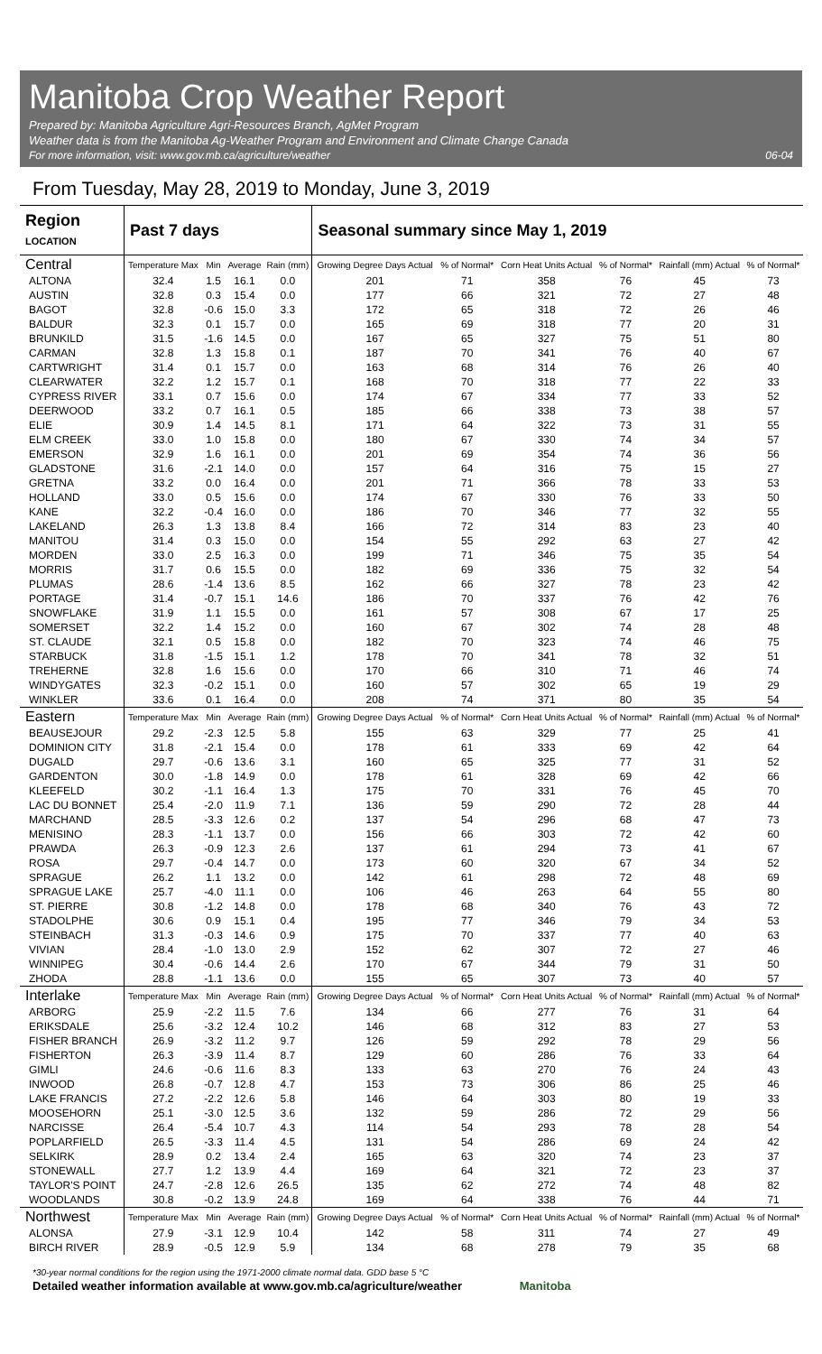Manitoba Crop Weather Report
Prepared by: Manitoba Agriculture Agri-Resources Branch, AgMet Program
Weather data is from the Manitoba Ag-Weather Program and Environment and Climate Change Canada
For more information, visit: www.gov.mb.ca/agriculture/weather 06-04
From Tuesday, May 28, 2019 to Monday, June 3, 2019
| Region LOCATION | Past 7 days | | | | Seasonal summary since May 1, 2019 | | | | | |
| --- | --- | --- | --- | --- | --- | --- | --- | --- | --- | --- |
| Central | Temperature Max | Min | Average | Rain (mm) | Growing Degree Days Actual | % of Normal* | Corn Heat Units Actual | % of Normal* | Rainfall (mm) Actual | % of Normal* |
| ALTONA | 32.4 | 1.5 | 16.1 | 0.0 | 201 | 71 | 358 | 76 | 45 | 73 |
| AUSTIN | 32.8 | 0.3 | 15.4 | 0.0 | 177 | 66 | 321 | 72 | 27 | 48 |
| BAGOT | 32.8 | -0.6 | 15.0 | 3.3 | 172 | 65 | 318 | 72 | 26 | 46 |
| BALDUR | 32.3 | 0.1 | 15.7 | 0.0 | 165 | 69 | 318 | 77 | 20 | 31 |
| BRUNKILD | 31.5 | -1.6 | 14.5 | 0.0 | 167 | 65 | 327 | 75 | 51 | 80 |
| CARMAN | 32.8 | 1.3 | 15.8 | 0.1 | 187 | 70 | 341 | 76 | 40 | 67 |
| CARTWRIGHT | 31.4 | 0.1 | 15.7 | 0.0 | 163 | 68 | 314 | 76 | 26 | 40 |
| CLEARWATER | 32.2 | 1.2 | 15.7 | 0.1 | 168 | 70 | 318 | 77 | 22 | 33 |
| CYPRESS RIVER | 33.1 | 0.7 | 15.6 | 0.0 | 174 | 67 | 334 | 77 | 33 | 52 |
| DEERWOOD | 33.2 | 0.7 | 16.1 | 0.5 | 185 | 66 | 338 | 73 | 38 | 57 |
| ELIE | 30.9 | 1.4 | 14.5 | 8.1 | 171 | 64 | 322 | 73 | 31 | 55 |
| ELM CREEK | 33.0 | 1.0 | 15.8 | 0.0 | 180 | 67 | 330 | 74 | 34 | 57 |
| EMERSON | 32.9 | 1.6 | 16.1 | 0.0 | 201 | 69 | 354 | 74 | 36 | 56 |
| GLADSTONE | 31.6 | -2.1 | 14.0 | 0.0 | 157 | 64 | 316 | 75 | 15 | 27 |
| GRETNA | 33.2 | 0.0 | 16.4 | 0.0 | 201 | 71 | 366 | 78 | 33 | 53 |
| HOLLAND | 33.0 | 0.5 | 15.6 | 0.0 | 174 | 67 | 330 | 76 | 33 | 50 |
| KANE | 32.2 | -0.4 | 16.0 | 0.0 | 186 | 70 | 346 | 77 | 32 | 55 |
| LAKELAND | 26.3 | 1.3 | 13.8 | 8.4 | 166 | 72 | 314 | 83 | 23 | 40 |
| MANITOU | 31.4 | 0.3 | 15.0 | 0.0 | 154 | 55 | 292 | 63 | 27 | 42 |
| MORDEN | 33.0 | 2.5 | 16.3 | 0.0 | 199 | 71 | 346 | 75 | 35 | 54 |
| MORRIS | 31.7 | 0.6 | 15.5 | 0.0 | 182 | 69 | 336 | 75 | 32 | 54 |
| PLUMAS | 28.6 | -1.4 | 13.6 | 8.5 | 162 | 66 | 327 | 78 | 23 | 42 |
| PORTAGE | 31.4 | -0.7 | 15.1 | 14.6 | 186 | 70 | 337 | 76 | 42 | 76 |
| SNOWFLAKE | 31.9 | 1.1 | 15.5 | 0.0 | 161 | 57 | 308 | 67 | 17 | 25 |
| SOMERSET | 32.2 | 1.4 | 15.2 | 0.0 | 160 | 67 | 302 | 74 | 28 | 48 |
| ST. CLAUDE | 32.1 | 0.5 | 15.8 | 0.0 | 182 | 70 | 323 | 74 | 46 | 75 |
| STARBUCK | 31.8 | -1.5 | 15.1 | 1.2 | 178 | 70 | 341 | 78 | 32 | 51 |
| TREHERNE | 32.8 | 1.6 | 15.6 | 0.0 | 170 | 66 | 310 | 71 | 46 | 74 |
| WINDYGATES | 32.3 | -0.2 | 15.1 | 0.0 | 160 | 57 | 302 | 65 | 19 | 29 |
| WINKLER | 33.6 | 0.1 | 16.4 | 0.0 | 208 | 74 | 371 | 80 | 35 | 54 |
| Eastern | Temperature Max | Min | Average | Rain (mm) | Growing Degree Days Actual | % of Normal* | Corn Heat Units Actual | % of Normal* | Rainfall (mm) Actual | % of Normal* |
| BEAUSEJOUR | 29.2 | -2.3 | 12.5 | 5.8 | 155 | 63 | 329 | 77 | 25 | 41 |
| DOMINION CITY | 31.8 | -2.1 | 15.4 | 0.0 | 178 | 61 | 333 | 69 | 42 | 64 |
| DUGALD | 29.7 | -0.6 | 13.6 | 3.1 | 160 | 65 | 325 | 77 | 31 | 52 |
| GARDENTON | 30.0 | -1.8 | 14.9 | 0.0 | 178 | 61 | 328 | 69 | 42 | 66 |
| KLEEFELD | 30.2 | -1.1 | 16.4 | 1.3 | 175 | 70 | 331 | 76 | 45 | 70 |
| LAC DU BONNET | 25.4 | -2.0 | 11.9 | 7.1 | 136 | 59 | 290 | 72 | 28 | 44 |
| MARCHAND | 28.5 | -3.3 | 12.6 | 0.2 | 137 | 54 | 296 | 68 | 47 | 73 |
| MENISINO | 28.3 | -1.1 | 13.7 | 0.0 | 156 | 66 | 303 | 72 | 42 | 60 |
| PRAWDA | 26.3 | -0.9 | 12.3 | 2.6 | 137 | 61 | 294 | 73 | 41 | 67 |
| ROSA | 29.7 | -0.4 | 14.7 | 0.0 | 173 | 60 | 320 | 67 | 34 | 52 |
| SPRAGUE | 26.2 | 1.1 | 13.2 | 0.0 | 142 | 61 | 298 | 72 | 48 | 69 |
| SPRAGUE LAKE | 25.7 | -4.0 | 11.1 | 0.0 | 106 | 46 | 263 | 64 | 55 | 80 |
| ST. PIERRE | 30.8 | -1.2 | 14.8 | 0.0 | 178 | 68 | 340 | 76 | 43 | 72 |
| STADOLPHE | 30.6 | 0.9 | 15.1 | 0.4 | 195 | 77 | 346 | 79 | 34 | 53 |
| STEINBACH | 31.3 | -0.3 | 14.6 | 0.9 | 175 | 70 | 337 | 77 | 40 | 63 |
| VIVIAN | 28.4 | -1.0 | 13.0 | 2.9 | 152 | 62 | 307 | 72 | 27 | 46 |
| WINNIPEG | 30.4 | -0.6 | 14.4 | 2.6 | 170 | 67 | 344 | 79 | 31 | 50 |
| ZHODA | 28.8 | -1.1 | 13.6 | 0.0 | 155 | 65 | 307 | 73 | 40 | 57 |
| Interlake | Temperature Max | Min | Average | Rain (mm) | Growing Degree Days Actual | % of Normal* | Corn Heat Units Actual | % of Normal* | Rainfall (mm) Actual | % of Normal* |
| ARBORG | 25.9 | -2.2 | 11.5 | 7.6 | 134 | 66 | 277 | 76 | 31 | 64 |
| ERIKSDALE | 25.6 | -3.2 | 12.4 | 10.2 | 146 | 68 | 312 | 83 | 27 | 53 |
| FISHER BRANCH | 26.9 | -3.2 | 11.2 | 9.7 | 126 | 59 | 292 | 78 | 29 | 56 |
| FISHERTON | 26.3 | -3.9 | 11.4 | 8.7 | 129 | 60 | 286 | 76 | 33 | 64 |
| GIMLI | 24.6 | -0.6 | 11.6 | 8.3 | 133 | 63 | 270 | 76 | 24 | 43 |
| INWOOD | 26.8 | -0.7 | 12.8 | 4.7 | 153 | 73 | 306 | 86 | 25 | 46 |
| LAKE FRANCIS | 27.2 | -2.2 | 12.6 | 5.8 | 146 | 64 | 303 | 80 | 19 | 33 |
| MOOSEHORN | 25.1 | -3.0 | 12.5 | 3.6 | 132 | 59 | 286 | 72 | 29 | 56 |
| NARCISSE | 26.4 | -5.4 | 10.7 | 4.3 | 114 | 54 | 293 | 78 | 28 | 54 |
| POPLARFIELD | 26.5 | -3.3 | 11.4 | 4.5 | 131 | 54 | 286 | 69 | 24 | 42 |
| SELKIRK | 28.9 | 0.2 | 13.4 | 2.4 | 165 | 63 | 320 | 74 | 23 | 37 |
| STONEWALL | 27.7 | 1.2 | 13.9 | 4.4 | 169 | 64 | 321 | 72 | 23 | 37 |
| TAYLOR'S POINT | 24.7 | -2.8 | 12.6 | 26.5 | 135 | 62 | 272 | 74 | 48 | 82 |
| WOODLANDS | 30.8 | -0.2 | 13.9 | 24.8 | 169 | 64 | 338 | 76 | 44 | 71 |
| Northwest | Temperature Max | Min | Average | Rain (mm) | Growing Degree Days Actual | % of Normal* | Corn Heat Units Actual | % of Normal* | Rainfall (mm) Actual | % of Normal* |
| ALONSA | 27.9 | -3.1 | 12.9 | 10.4 | 142 | 58 | 311 | 74 | 27 | 49 |
| BIRCH RIVER | 28.9 | -0.5 | 12.9 | 5.9 | 134 | 68 | 278 | 79 | 35 | 68 |
*30-year normal conditions for the region using the 1971-2000 climate normal data. GDD base 5 °C
Detailed weather information available at www.gov.mb.ca/agriculture/weather Manitoba